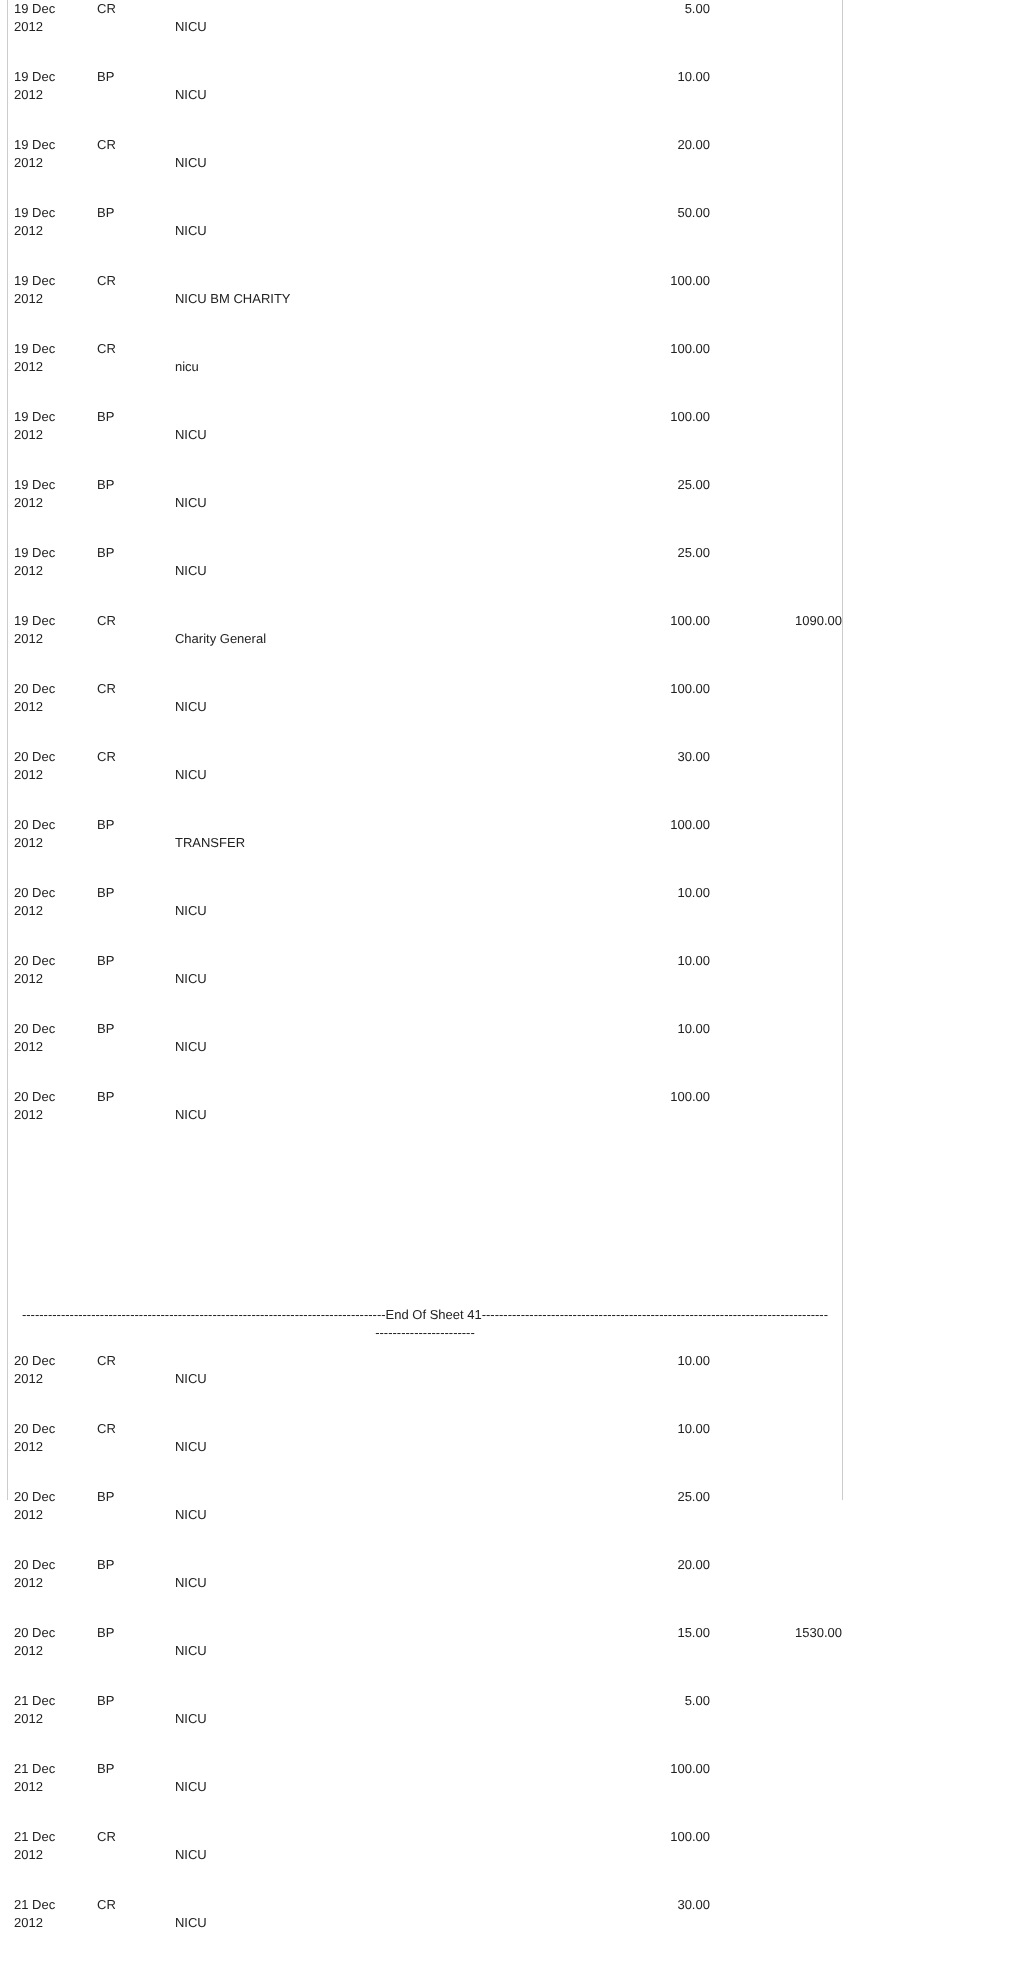| 19 Dec 2012 | CR | NICU | 5.00 | |
| 19 Dec 2012 | BP | NICU | 10.00 | |
| 19 Dec 2012 | CR | NICU | 20.00 | |
| 19 Dec 2012 | BP | NICU | 50.00 | |
| 19 Dec 2012 | CR | NICU BM CHARITY | 100.00 | |
| 19 Dec 2012 | CR | nicu | 100.00 | |
| 19 Dec 2012 | BP | NICU | 100.00 | |
| 19 Dec 2012 | BP | NICU | 25.00 | |
| 19 Dec 2012 | BP | NICU | 25.00 | |
| 19 Dec 2012 | CR | Charity General | 100.00 | 1090.00 |
| 20 Dec 2012 | CR | NICU | 100.00 | |
| 20 Dec 2012 | CR | NICU | 30.00 | |
| 20 Dec 2012 | BP | TRANSFER | 100.00 | |
| 20 Dec 2012 | BP | NICU | 10.00 | |
| 20 Dec 2012 | BP | NICU | 10.00 | |
| 20 Dec 2012 | BP | NICU | 10.00 | |
| 20 Dec 2012 | BP | NICU | 100.00 | |
| ------------------------------------------------------------------------------------End Of Sheet 41-------------------------------------------------------------------------------- ----------------------- | | | | |
| 20 Dec 2012 | CR | NICU | 10.00 | |
| 20 Dec 2012 | CR | NICU | 10.00 | |
| 20 Dec 2012 | BP | NICU | 25.00 | |
| 20 Dec 2012 | BP | NICU | 20.00 | |
| 20 Dec 2012 | BP | NICU | 15.00 | 1530.00 |
| 21 Dec 2012 | BP | NICU | 5.00 | |
| 21 Dec 2012 | BP | NICU | 100.00 | |
| 21 Dec 2012 | CR | NICU | 100.00 | |
| 21 Dec 2012 | CR | NICU | 30.00 | |